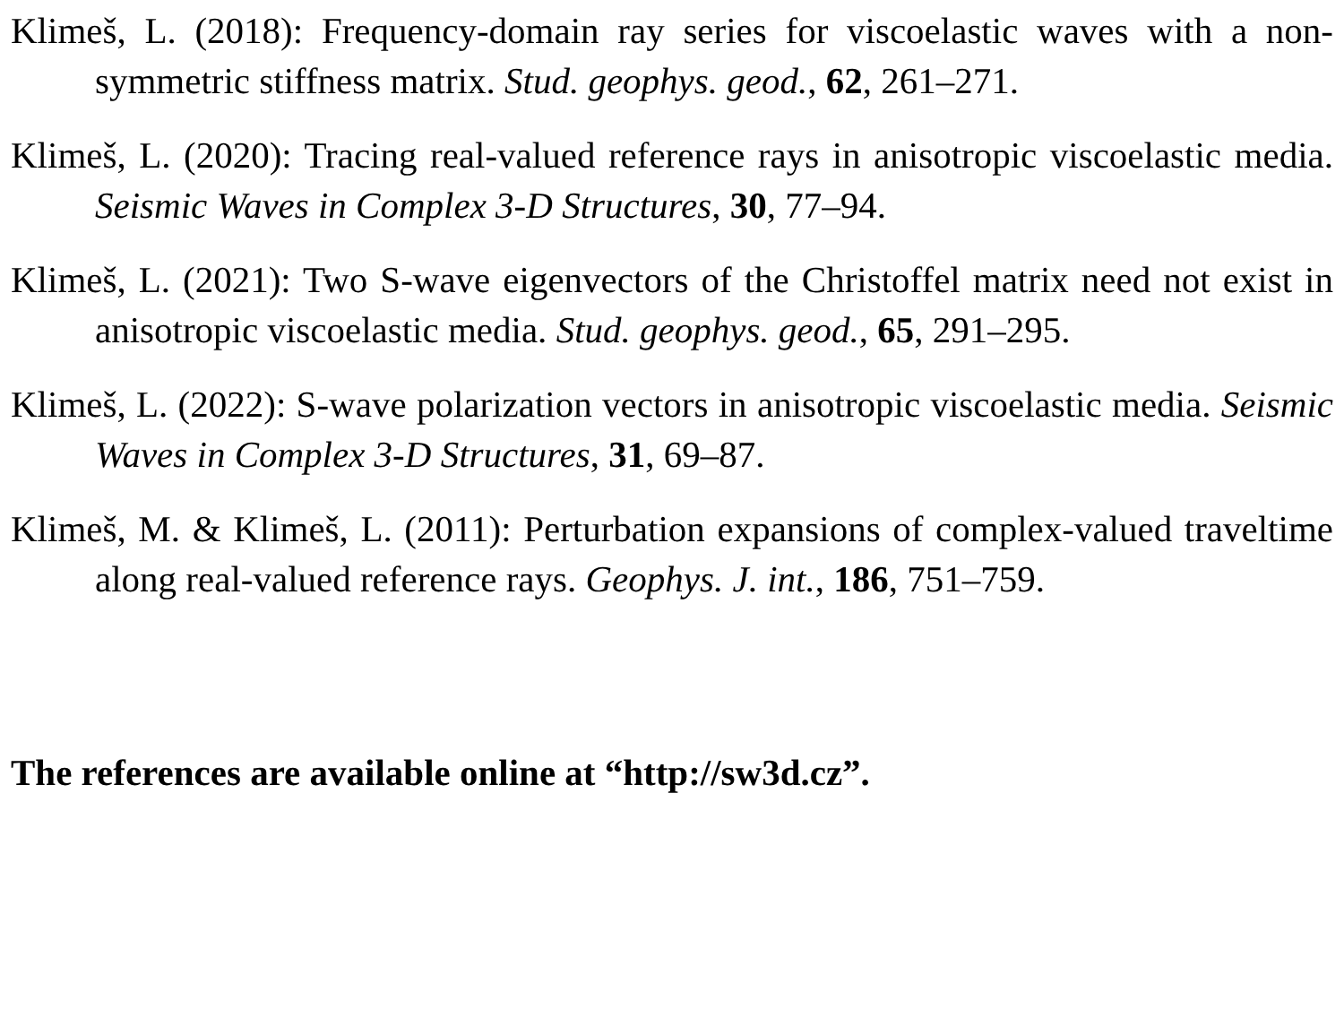Klimeš, L. (2018): Frequency-domain ray series for viscoelastic waves with a non-symmetric stiffness matrix. Stud. geophys. geod., 62, 261–271.
Klimeš, L. (2020): Tracing real-valued reference rays in anisotropic viscoelastic media. Seismic Waves in Complex 3-D Structures, 30, 77–94.
Klimeš, L. (2021): Two S-wave eigenvectors of the Christoffel matrix need not exist in anisotropic viscoelastic media. Stud. geophys. geod., 65, 291–295.
Klimeš, L. (2022): S-wave polarization vectors in anisotropic viscoelastic media. Seismic Waves in Complex 3-D Structures, 31, 69–87.
Klimeš, M. & Klimeš, L. (2011): Perturbation expansions of complex-valued traveltime along real-valued reference rays. Geophys. J. int., 186, 751–759.
The references are available online at “http://sw3d.cz”.